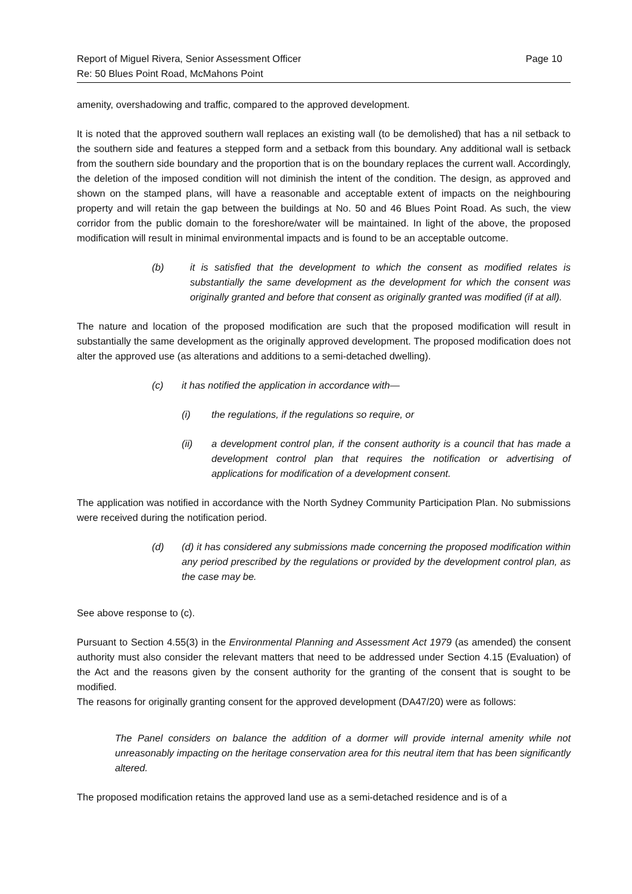Report of Miguel Rivera, Senior Assessment Officer
Re: 50 Blues Point Road, McMahons Point
Page 10
amenity, overshadowing and traffic, compared to the approved development.
It is noted that the approved southern wall replaces an existing wall (to be demolished) that has a nil setback to the southern side and features a stepped form and a setback from this boundary. Any additional wall is setback from the southern side boundary and the proportion that is on the boundary replaces the current wall. Accordingly, the deletion of the imposed condition will not diminish the intent of the condition. The design, as approved and shown on the stamped plans, will have a reasonable and acceptable extent of impacts on the neighbouring property and will retain the gap between the buildings at No. 50 and 46 Blues Point Road. As such, the view corridor from the public domain to the foreshore/water will be maintained. In light of the above, the proposed modification will result in minimal environmental impacts and is found to be an acceptable outcome.
(b) it is satisfied that the development to which the consent as modified relates is substantially the same development as the development for which the consent was originally granted and before that consent as originally granted was modified (if at all).
The nature and location of the proposed modification are such that the proposed modification will result in substantially the same development as the originally approved development. The proposed modification does not alter the approved use (as alterations and additions to a semi-detached dwelling).
(c) it has notified the application in accordance with—
(i) the regulations, if the regulations so require, or
(ii) a development control plan, if the consent authority is a council that has made a development control plan that requires the notification or advertising of applications for modification of a development consent.
The application was notified in accordance with the North Sydney Community Participation Plan. No submissions were received during the notification period.
(d) (d) it has considered any submissions made concerning the proposed modification within any period prescribed by the regulations or provided by the development control plan, as the case may be.
See above response to (c).
Pursuant to Section 4.55(3) in the Environmental Planning and Assessment Act 1979 (as amended) the consent authority must also consider the relevant matters that need to be addressed under Section 4.15 (Evaluation) of the Act and the reasons given by the consent authority for the granting of the consent that is sought to be modified.
The reasons for originally granting consent for the approved development (DA47/20) were as follows:
The Panel considers on balance the addition of a dormer will provide internal amenity while not unreasonably impacting on the heritage conservation area for this neutral item that has been significantly altered.
The proposed modification retains the approved land use as a semi-detached residence and is of a